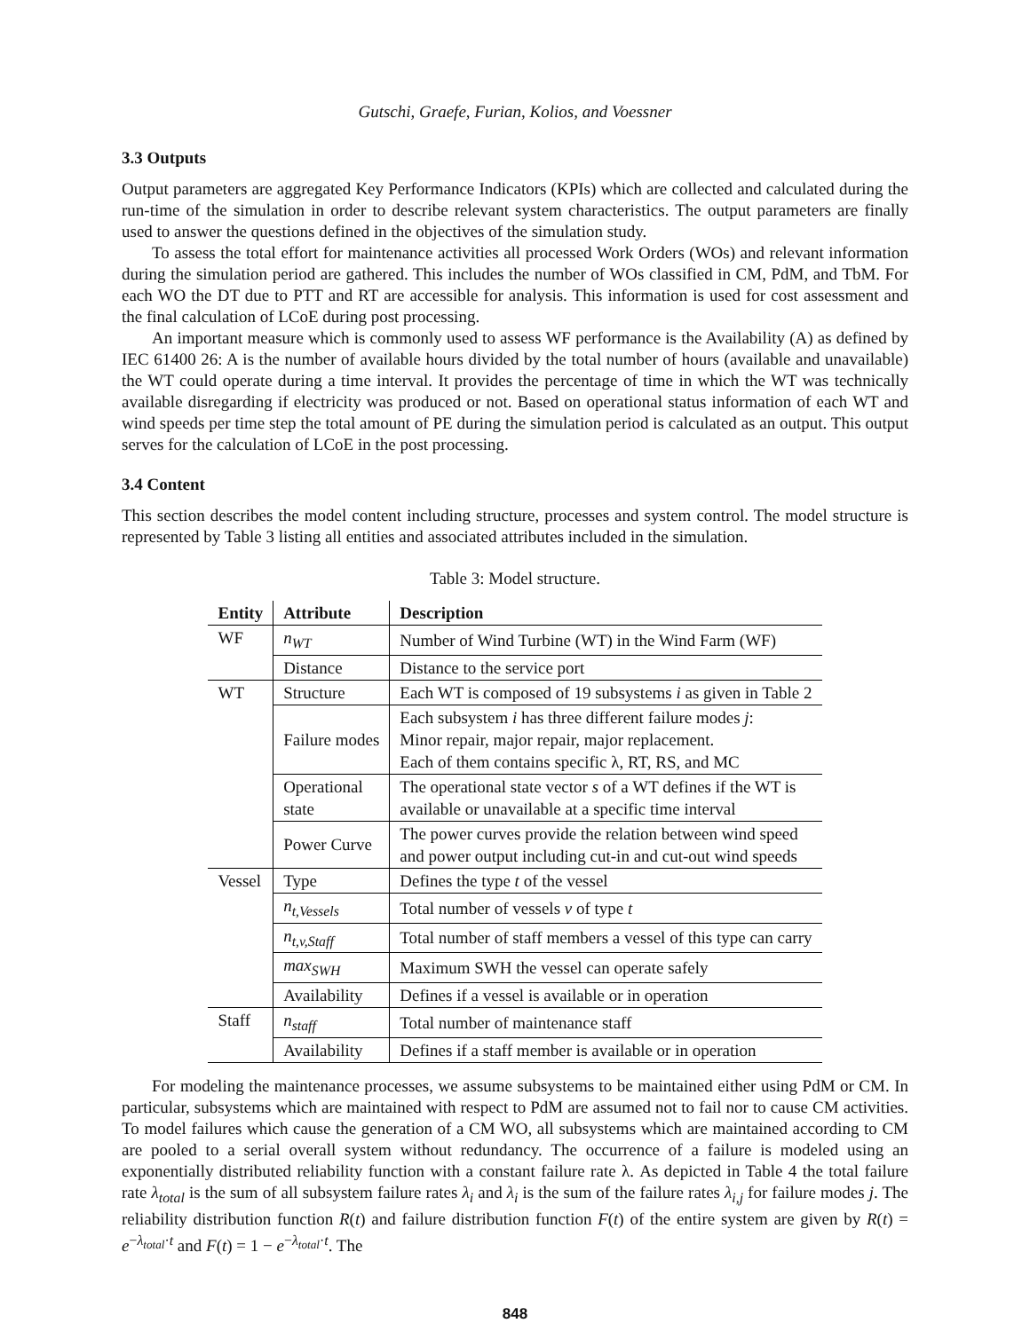Gutschi, Graefe, Furian, Kolios, and Voessner
3.3 Outputs
Output parameters are aggregated Key Performance Indicators (KPIs) which are collected and calculated during the run-time of the simulation in order to describe relevant system characteristics. The output parameters are finally used to answer the questions defined in the objectives of the simulation study.
To assess the total effort for maintenance activities all processed Work Orders (WOs) and relevant information during the simulation period are gathered. This includes the number of WOs classified in CM, PdM, and TbM. For each WO the DT due to PTT and RT are accessible for analysis. This information is used for cost assessment and the final calculation of LCoE during post processing.
An important measure which is commonly used to assess WF performance is the Availability (A) as defined by IEC 61400 26: A is the number of available hours divided by the total number of hours (available and unavailable) the WT could operate during a time interval. It provides the percentage of time in which the WT was technically available disregarding if electricity was produced or not. Based on operational status information of each WT and wind speeds per time step the total amount of PE during the simulation period is calculated as an output. This output serves for the calculation of LCoE in the post processing.
3.4 Content
This section describes the model content including structure, processes and system control. The model structure is represented by Table 3 listing all entities and associated attributes included in the simulation.
Table 3: Model structure.
| Entity | Attribute | Description |
| --- | --- | --- |
| WF | n<sub>WT</sub> | Number of Wind Turbine (WT) in the Wind Farm (WF) |
| | Distance | Distance to the service port |
| WT | Structure | Each WT is composed of 19 subsystems i as given in Table 2 |
| | Failure modes | Each subsystem i has three different failure modes j : Minor repair, major repair, major replacement. Each of them contains specific λ, RT, RS, and MC |
| | Operational state | The operational state vector s of a WT defines if the WT is available or unavailable at a specific time interval |
| | Power Curve | The power curves provide the relation between wind speed and power output including cut-in and cut-out wind speeds |
| Vessel | Type | Defines the type t of the vessel |
| | n<sub>t,Vessels</sub> | Total number of vessels v of type t |
| | n<sub>t,v,Staff</sub> | Total number of staff members a vessel of this type can carry |
| | max<sub>SWH</sub> | Maximum SWH the vessel can operate safely |
| | Availability | Defines if a vessel is available or in operation |
| Staff | n<sub>staff</sub> | Total number of maintenance staff |
| | Availability | Defines if a staff member is available or in operation |
For modeling the maintenance processes, we assume subsystems to be maintained either using PdM or CM. In particular, subsystems which are maintained with respect to PdM are assumed not to fail nor to cause CM activities. To model failures which cause the generation of a CM WO, all subsystems which are maintained according to CM are pooled to a serial overall system without redundancy. The occurrence of a failure is modeled using an exponentially distributed reliability function with a constant failure rate λ. As depicted in Table 4 the total failure rate λ<sub>total</sub> is the sum of all subsystem failure rates λ<sub>i</sub> and λ<sub>i</sub> is the sum of the failure rates λ<sub>i,j</sub> for failure modes j. The reliability distribution function R(t) and failure distribution function F(t) of the entire system are given by R(t) = e<sup>−λ<sub>total</sub>·t</sup> and F(t) = 1 − e<sup>−λ<sub>total</sub>·t</sup>. The
848